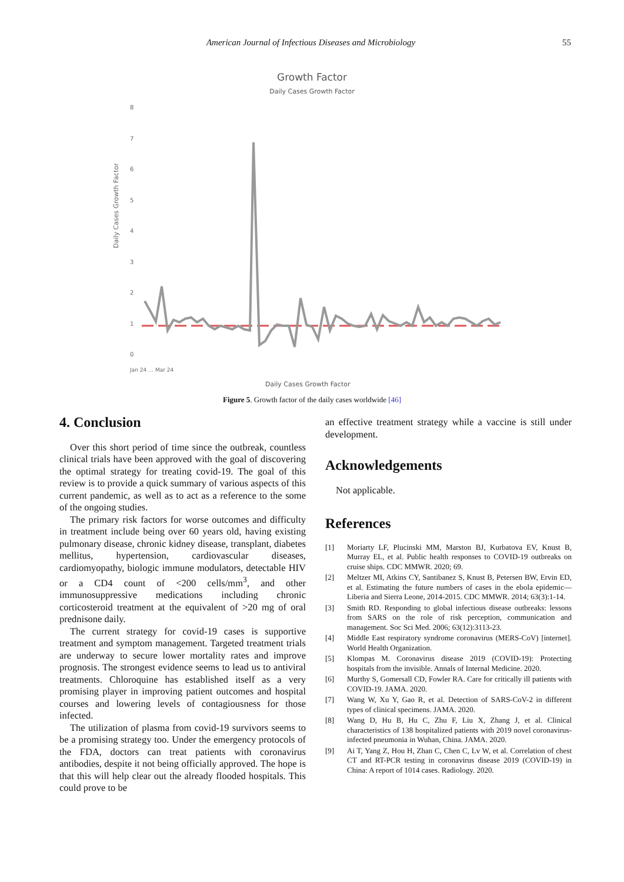American Journal of Infectious Diseases and Microbiology
55
Growth Factor
Daily Cases Growth Factor
8
7
6
5
4
3
2
1
0
Daily Cases Growth Factor
Jan 24 … Mar 24
Daily Cases Growth Factor
Figure 5. Growth factor of the daily cases worldwide [46]
4. Conclusion
Over this short period of time since the outbreak, countless clinical trials have been approved with the goal of discovering the optimal strategy for treating covid-19. The goal of this review is to provide a quick summary of various aspects of this current pandemic, as well as to act as a reference to the some of the ongoing studies.
The primary risk factors for worse outcomes and difficulty in treatment include being over 60 years old, having existing pulmonary disease, chronic kidney disease, transplant, diabetes mellitus, hypertension, cardiovascular diseases, cardiomyopathy, biologic immune modulators, detectable HIV or a CD4 count of <200 cells/mm<sup>3</sup>, and other immunosuppressive medications including chronic corticosteroid treatment at the equivalent of >20 mg of oral prednisone daily.
The current strategy for covid-19 cases is supportive treatment and symptom management. Targeted treatment trials are underway to secure lower mortality rates and improve prognosis. The strongest evidence seems to lead us to antiviral treatments. Chloroquine has established itself as a very promising player in improving patient outcomes and hospital courses and lowering levels of contagiousness for those infected.
The utilization of plasma from covid-19 survivors seems to be a promising strategy too. Under the emergency protocols of the FDA, doctors can treat patients with coronavirus antibodies, despite it not being officially approved. The hope is that this will help clear out the already flooded hospitals. This could prove to be
an effective treatment strategy while a vaccine is still under development.
Acknowledgements
Not applicable.
References
[1] Moriarty LF, Plucinski MM, Marston BJ, Kurbatova EV, Knust B, Murray EL, et al. Public health responses to COVID-19 outbreaks on cruise ships. CDC MMWR. 2020; 69.
[2] Meltzer MI, Atkins CY, Santibanez S, Knust B, Petersen BW, Ervin ED, et al. Estimating the future numbers of cases in the ebola epidemic—Liberia and Sierra Leone, 2014-2015. CDC MMWR. 2014; 63(3):1-14.
[3] Smith RD. Responding to global infectious disease outbreaks: lessons from SARS on the role of risk perception, communication and management. Soc Sci Med. 2006; 63(12):3113-23.
[4] Middle East respiratory syndrome coronavirus (MERS-CoV) [internet]. World Health Organization.
[5] Klompas M. Coronavirus disease 2019 (COVID-19): Protecting hospitals from the invisible. Annals of Internal Medicine. 2020.
[6] Murthy S, Gomersall CD, Fowler RA. Care for critically ill patients with COVID-19. JAMA. 2020.
[7] Wang W, Xu Y, Gao R, et al. Detection of SARS-CoV-2 in different types of clinical specimens. JAMA. 2020.
[8] Wang D, Hu B, Hu C, Zhu F, Liu X, Zhang J, et al. Clinical characteristics of 138 hospitalized patients with 2019 novel coronavirus-infected pneumonia in Wuhan, China. JAMA. 2020.
[9] Ai T, Yang Z, Hou H, Zhan C, Chen C, Lv W, et al. Correlation of chest CT and RT-PCR testing in coronavirus disease 2019 (COVID-19) in China: A report of 1014 cases. Radiology. 2020.